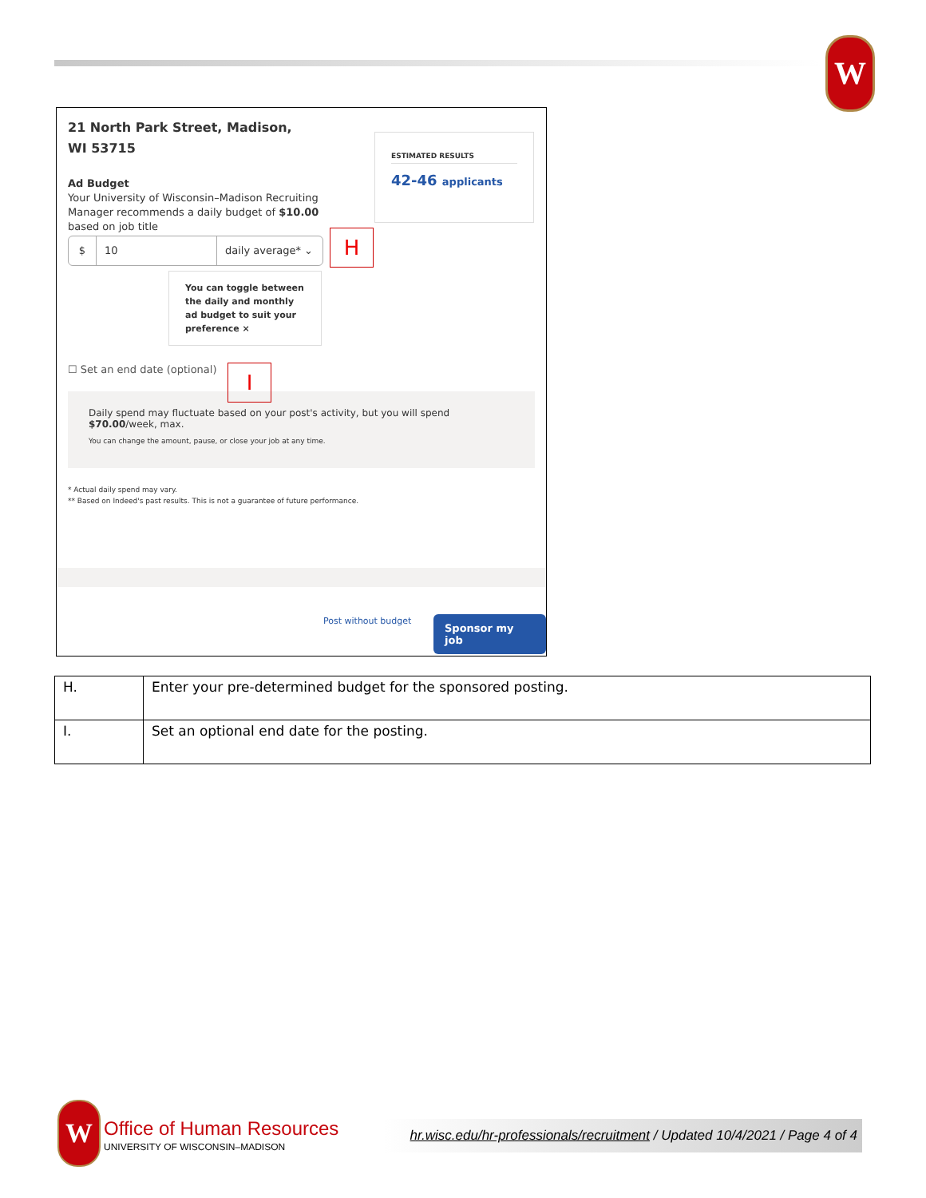W
21 North Park Street, Madison, WI 53715
ESTIMATED RESULTS
42-46 applicants
Ad Budget
Your University of Wisconsin–Madison Recruiting Manager recommends a daily budget of $10.00 based on job title
$ 10 daily average* ⌄
You can toggle between the daily and monthly ad budget to suit your preference ×
☐ Set an end date (optional)
Daily spend may fluctuate based on your post's activity, but you will spend $70.00/week, max.
You can change the amount, pause, or close your job at any time.
* Actual daily spend may vary.
** Based on Indeed's past results. This is not a guarantee of future performance.
Post without budget Sponsor my job
H
I
| H. | Enter your pre-determined budget for the sponsored posting. |
| I. | Set an optional end date for the posting. |
W Office of Human Resources
UNIVERSITY OF WISCONSIN–MADISON
hr.wisc.edu/hr-professionals/recruitment / Updated 10/4/2021 / Page 4 of 4